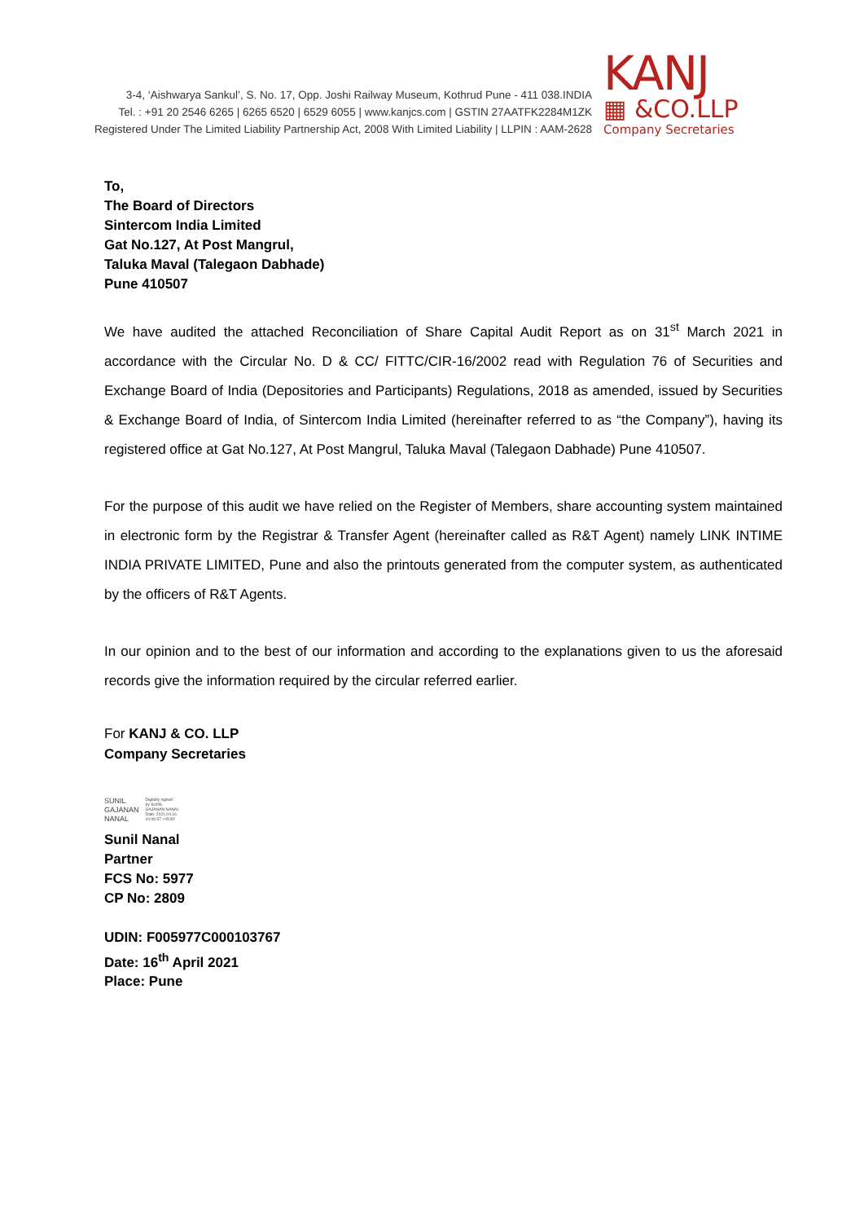3-4, ‘Aishwarya Sankul’, S. No. 17, Opp. Joshi Railway Museum, Kothrud Pune - 411 038.INDIA
Tel. : +91 20 2546 6265 | 6265 6520 | 6529 6055 | www.kanjcs.com | GSTIN 27AATFK2284M1ZK
Registered Under The Limited Liability Partnership Act, 2008 With Limited Liability | LLPIN : AAM-2628
KANJ
▦ &CO.LLP
Company Secretaries
To,
The Board of Directors
Sintercom India Limited
Gat No.127, At Post Mangrul,
Taluka Maval (Talegaon Dabhade)
Pune 410507
We have audited the attached Reconciliation of Share Capital Audit Report as on 31<sup>st</sup> March 2021 in accordance with the Circular No. D & CC/ FITTC/CIR-16/2002 read with Regulation 76 of Securities and Exchange Board of India (Depositories and Participants) Regulations, 2018 as amended, issued by Securities & Exchange Board of India, of Sintercom India Limited (hereinafter referred to as “the Company”), having its registered office at Gat No.127, At Post Mangrul, Taluka Maval (Talegaon Dabhade) Pune 410507.
For the purpose of this audit we have relied on the Register of Members, share accounting system maintained in electronic form by the Registrar & Transfer Agent (hereinafter called as R&T Agent) namely LINK INTIME INDIA PRIVATE LIMITED, Pune and also the printouts generated from the computer system, as authenticated by the officers of R&T Agents.
In our opinion and to the best of our information and according to the explanations given to us the aforesaid records give the information required by the circular referred earlier.
For KANJ & CO. LLP
Company Secretaries
SUNIL
GAJANAN
NANAL
Digitally signed
by SUNIL
GAJANAN NANAL
Date: 2021.04.16
10:06:57 +05'30'
Sunil Nanal
Partner
FCS No: 5977
CP No: 2809
UDIN: F005977C000103767
Date: 16<sup>th</sup> April 2021
Place: Pune